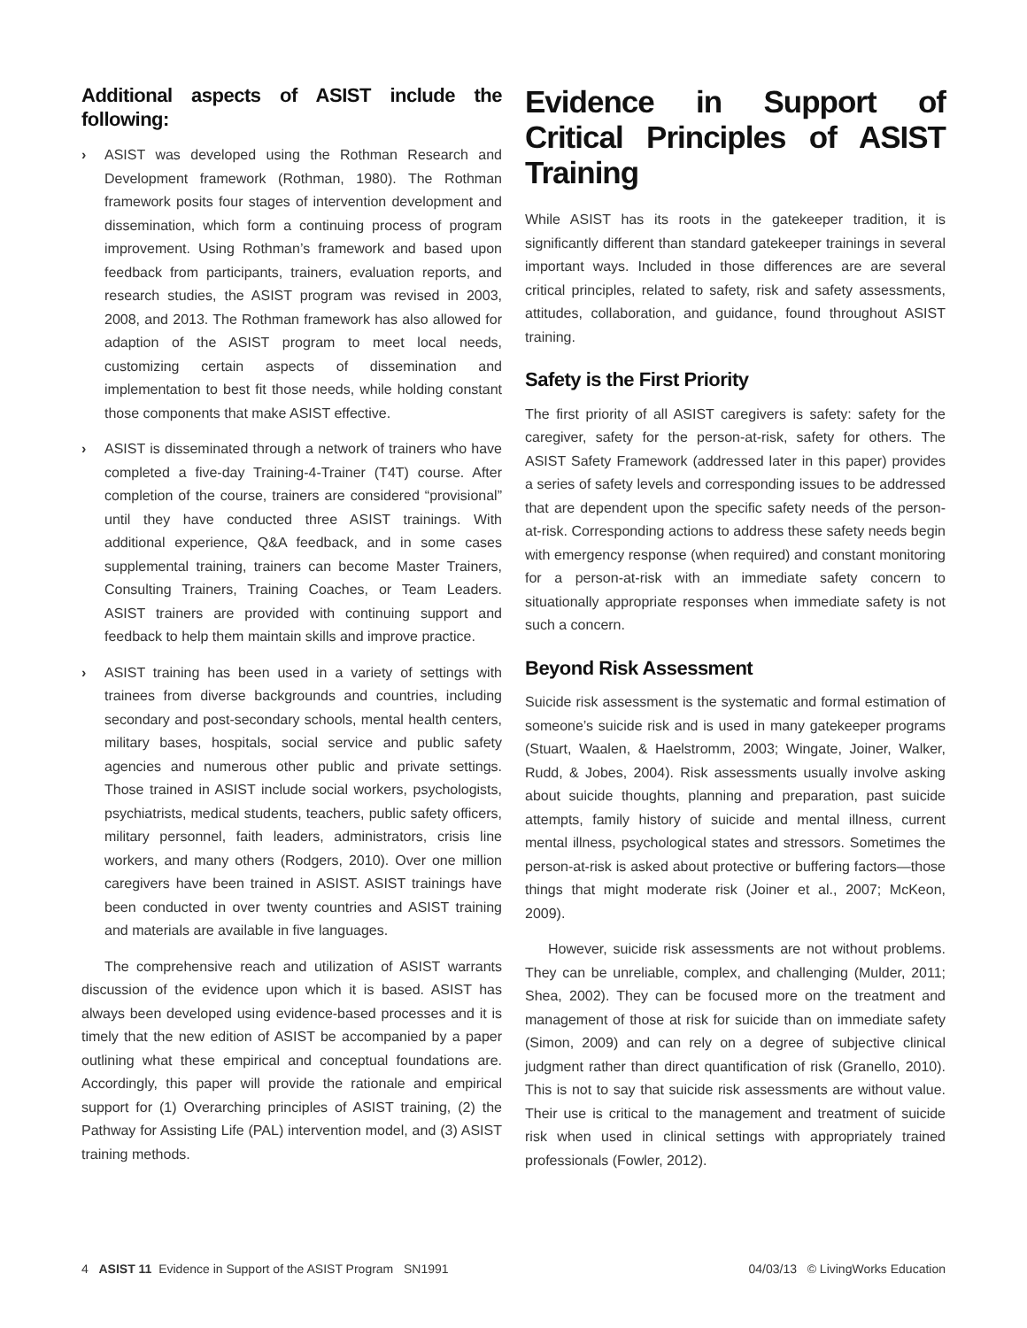Additional aspects of ASIST include the following:
› ASIST was developed using the Rothman Research and Development framework (Rothman, 1980). The Rothman framework posits four stages of intervention development and dissemination, which form a continuing process of program improvement. Using Rothman’s framework and based upon feedback from participants, trainers, evaluation reports, and research studies, the ASIST program was revised in 2003, 2008, and 2013. The Rothman framework has also allowed for adaption of the ASIST program to meet local needs, customizing certain aspects of dissemination and implementation to best fit those needs, while holding constant those components that make ASIST effective.
› ASIST is disseminated through a network of trainers who have completed a five-day Training-4-Trainer (T4T) course. After completion of the course, trainers are considered “provisional” until they have conducted three ASIST trainings. With additional experience, Q&A feedback, and in some cases supplemental training, trainers can become Master Trainers, Consulting Trainers, Training Coaches, or Team Leaders. ASIST trainers are provided with continuing support and feedback to help them maintain skills and improve practice.
› ASIST training has been used in a variety of settings with trainees from diverse backgrounds and countries, including secondary and post-secondary schools, mental health centers, military bases, hospitals, social service and public safety agencies and numerous other public and private settings. Those trained in ASIST include social workers, psychologists, psychiatrists, medical students, teachers, public safety officers, military personnel, faith leaders, administrators, crisis line workers, and many others (Rodgers, 2010). Over one million caregivers have been trained in ASIST. ASIST trainings have been conducted in over twenty countries and ASIST training and materials are available in five languages.
The comprehensive reach and utilization of ASIST warrants discussion of the evidence upon which it is based. ASIST has always been developed using evidence-based processes and it is timely that the new edition of ASIST be accompanied by a paper outlining what these empirical and conceptual foundations are. Accordingly, this paper will provide the rationale and empirical support for (1) Overarching principles of ASIST training, (2) the Pathway for Assisting Life (PAL) intervention model, and (3) ASIST training methods.
Evidence in Support of Critical Principles of ASIST Training
While ASIST has its roots in the gatekeeper tradition, it is significantly different than standard gatekeeper trainings in several important ways. Included in those differences are are several critical principles, related to safety, risk and safety assessments, attitudes, collaboration, and guidance, found throughout ASIST training.
Safety is the First Priority
The first priority of all ASIST caregivers is safety: safety for the caregiver, safety for the person-at-risk, safety for others. The ASIST Safety Framework (addressed later in this paper) provides a series of safety levels and corresponding issues to be addressed that are dependent upon the specific safety needs of the person-at-risk. Corresponding actions to address these safety needs begin with emergency response (when required) and constant monitoring for a person-at-risk with an immediate safety concern to situationally appropriate responses when immediate safety is not such a concern.
Beyond Risk Assessment
Suicide risk assessment is the systematic and formal estimation of someone’s suicide risk and is used in many gatekeeper programs (Stuart, Waalen, & Haelstromm, 2003; Wingate, Joiner, Walker, Rudd, & Jobes, 2004). Risk assessments usually involve asking about suicide thoughts, planning and preparation, past suicide attempts, family history of suicide and mental illness, current mental illness, psychological states and stressors. Sometimes the person-at-risk is asked about protective or buffering factors—those things that might moderate risk (Joiner et al., 2007; McKeon, 2009).
However, suicide risk assessments are not without problems. They can be unreliable, complex, and challenging (Mulder, 2011; Shea, 2002). They can be focused more on the treatment and management of those at risk for suicide than on immediate safety (Simon, 2009) and can rely on a degree of subjective clinical judgment rather than direct quantification of risk (Granello, 2010). This is not to say that suicide risk assessments are without value. Their use is critical to the management and treatment of suicide risk when used in clinical settings with appropriately trained professionals (Fowler, 2012).
4 ASIST 11 Evidence in Support of the ASIST Program SN1991 04/03/13 © LivingWorks Education